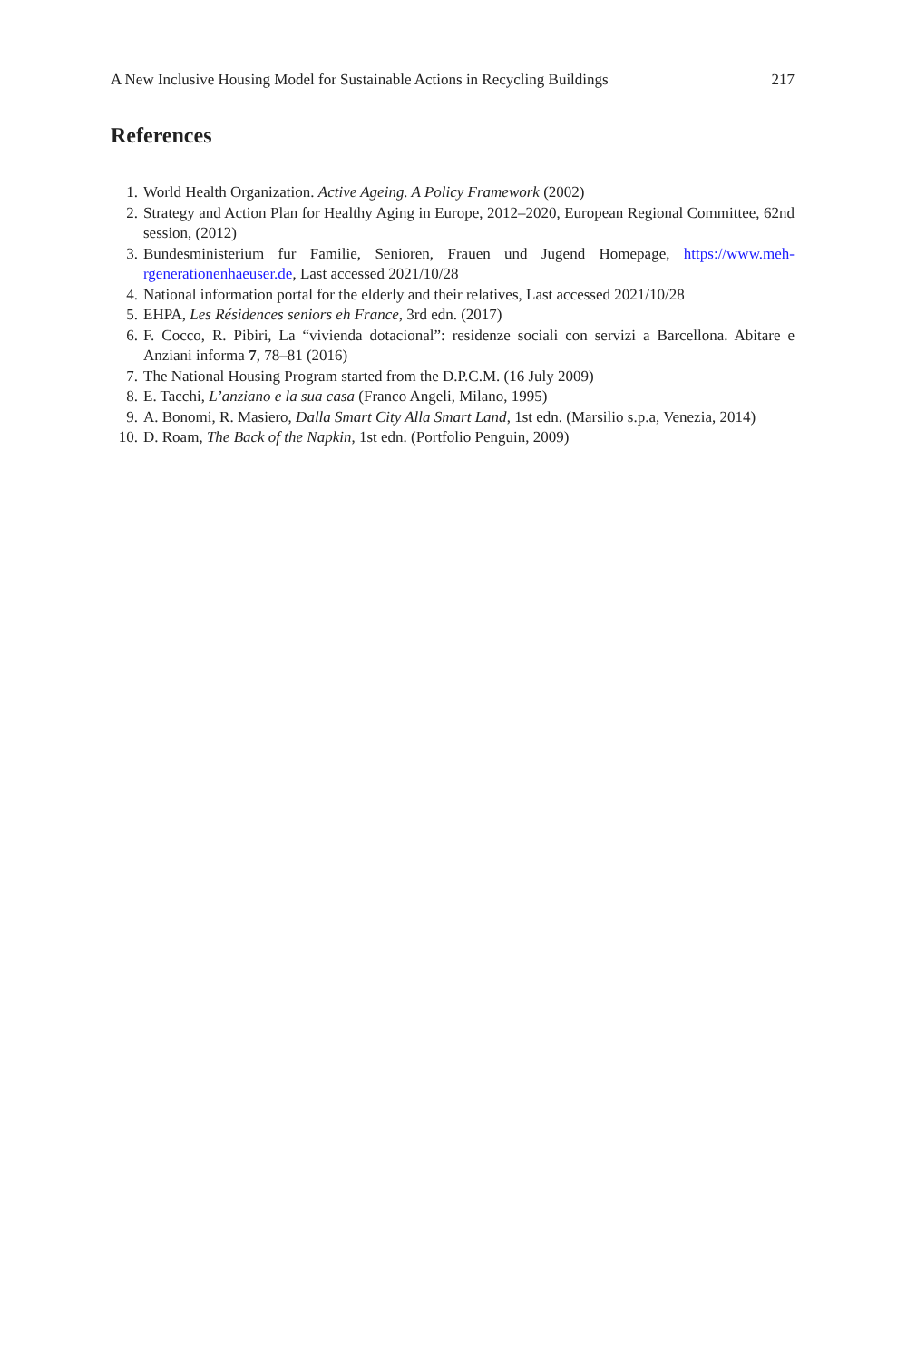A New Inclusive Housing Model for Sustainable Actions in Recycling Buildings 217
References
1. World Health Organization. Active Ageing. A Policy Framework (2002)
2. Strategy and Action Plan for Healthy Aging in Europe, 2012–2020, European Regional Committee, 62nd session, (2012)
3. Bundesministerium fur Familie, Senioren, Frauen und Jugend Homepage, https://www.meh-rgenerationenhaeuser.de, Last accessed 2021/10/28
4. National information portal for the elderly and their relatives, Last accessed 2021/10/28
5. EHPA, Les Résidences seniors eh France, 3rd edn. (2017)
6. F. Cocco, R. Pibiri, La “vivienda dotacional”: residenze sociali con servizi a Barcellona. Abitare e Anziani informa 7, 78–81 (2016)
7. The National Housing Program started from the D.P.C.M. (16 July 2009)
8. E. Tacchi, L’anziano e la sua casa (Franco Angeli, Milano, 1995)
9. A. Bonomi, R. Masiero, Dalla Smart City Alla Smart Land, 1st edn. (Marsilio s.p.a, Venezia, 2014)
10. D. Roam, The Back of the Napkin, 1st edn. (Portfolio Penguin, 2009)